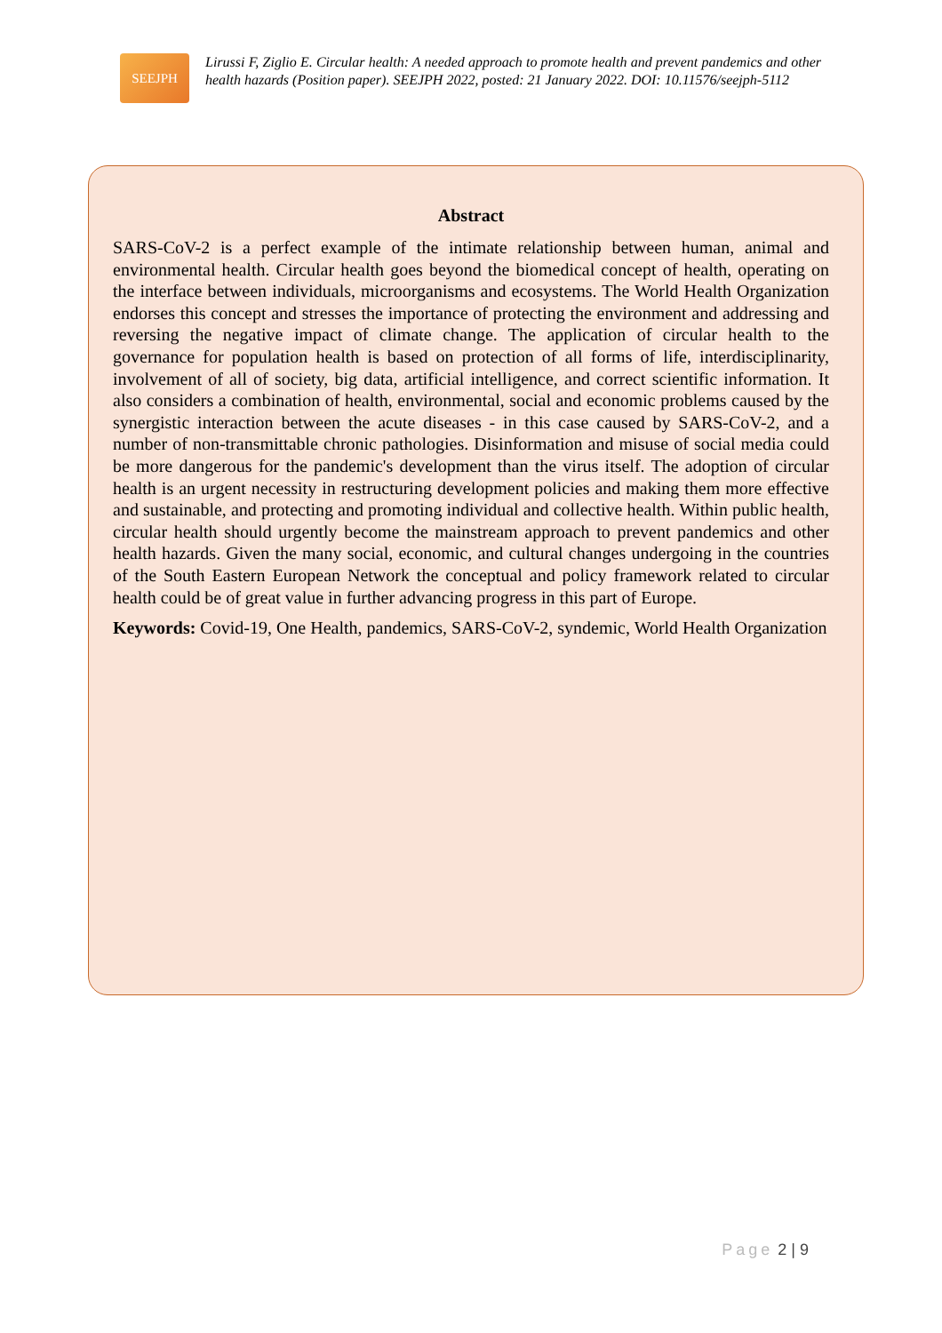SEEJPH
Lirussi F, Ziglio E. Circular health: A needed approach to promote health and prevent pandemics and other health hazards (Position paper). SEEJPH 2022, posted: 21 January 2022. DOI: 10.11576/seejph-5112
Abstract
SARS-CoV-2 is a perfect example of the intimate relationship between human, animal and environmental health. Circular health goes beyond the biomedical concept of health, operating on the interface between individuals, microorganisms and ecosystems. The World Health Organization endorses this concept and stresses the importance of protecting the environment and addressing and reversing the negative impact of climate change. The application of circular health to the governance for population health is based on protection of all forms of life, interdisciplinarity, involvement of all of society, big data, artificial intelligence, and correct scientific information. It also considers a combination of health, environmental, social and economic problems caused by the synergistic interaction between the acute diseases - in this case caused by SARS-CoV-2, and a number of non-transmittable chronic pathologies. Disinformation and misuse of social media could be more dangerous for the pandemic's development than the virus itself. The adoption of circular health is an urgent necessity in restructuring development policies and making them more effective and sustainable, and protecting and promoting individual and collective health. Within public health, circular health should urgently become the mainstream approach to prevent pandemics and other health hazards. Given the many social, economic, and cultural changes undergoing in the countries of the South Eastern European Network the conceptual and policy framework related to circular health could be of great value in further advancing progress in this part of Europe.
Keywords: Covid-19, One Health, pandemics, SARS-CoV-2, syndemic, World Health Organization
Page 2 | 9